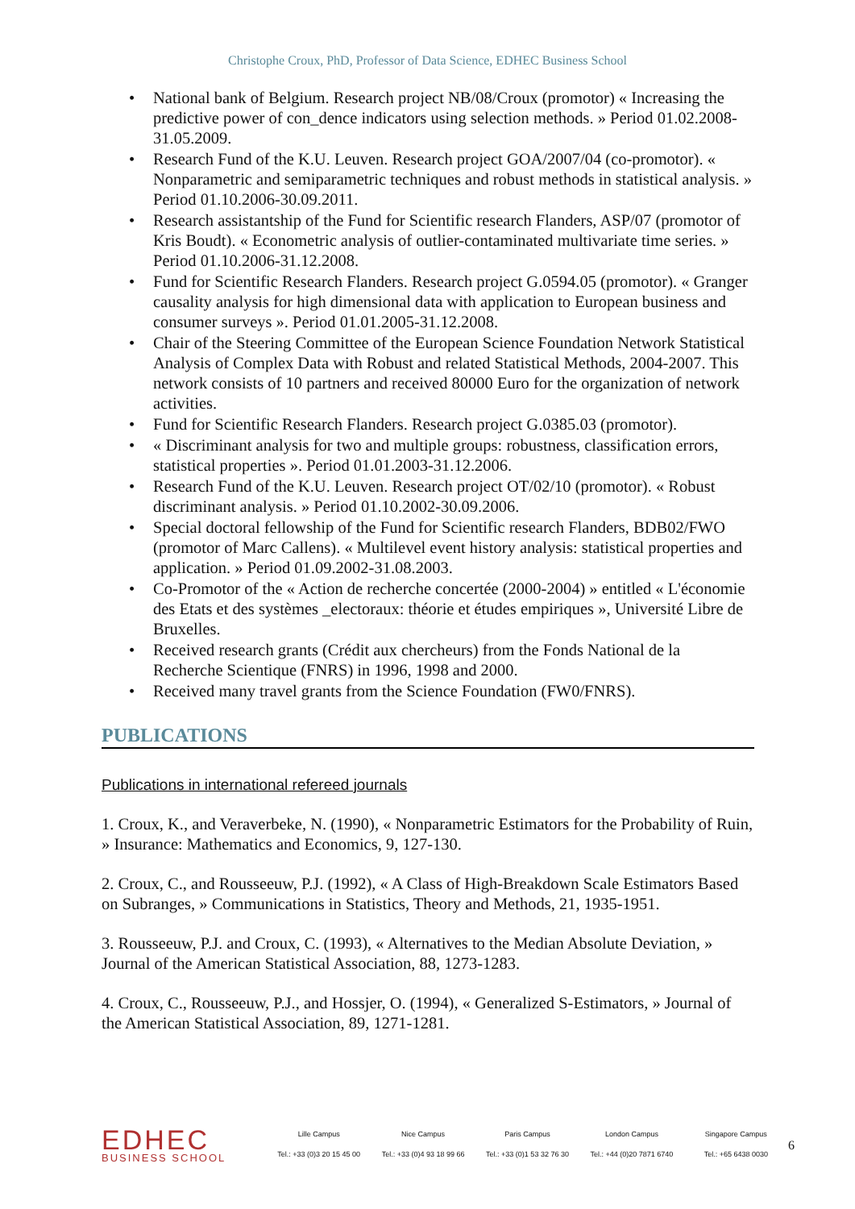Christophe Croux, PhD, Professor of Data Science, EDHEC Business School
• National bank of Belgium. Research project NB/08/Croux (promotor) « Increasing the predictive power of con_dence indicators using selection methods. » Period 01.02.2008-31.05.2009.
• Research Fund of the K.U. Leuven. Research project GOA/2007/04 (co-promotor). « Nonparametric and semiparametric techniques and robust methods in statistical analysis. » Period 01.10.2006-30.09.2011.
• Research assistantship of the Fund for Scientific research Flanders, ASP/07 (promotor of Kris Boudt). « Econometric analysis of outlier-contaminated multivariate time series. » Period 01.10.2006-31.12.2008.
• Fund for Scientific Research Flanders. Research project G.0594.05 (promotor). « Granger causality analysis for high dimensional data with application to European business and consumer surveys ». Period 01.01.2005-31.12.2008.
• Chair of the Steering Committee of the European Science Foundation Network Statistical Analysis of Complex Data with Robust and related Statistical Methods, 2004-2007. This network consists of 10 partners and received 80000 Euro for the organization of network activities.
• Fund for Scientific Research Flanders. Research project G.0385.03 (promotor).
• « Discriminant analysis for two and multiple groups: robustness, classification errors, statistical properties ». Period 01.01.2003-31.12.2006.
• Research Fund of the K.U. Leuven. Research project OT/02/10 (promotor). « Robust discriminant analysis. » Period 01.10.2002-30.09.2006.
• Special doctoral fellowship of the Fund for Scientific research Flanders, BDB02/FWO (promotor of Marc Callens). « Multilevel event history analysis: statistical properties and application. » Period 01.09.2002-31.08.2003.
• Co-Promotor of the « Action de recherche concertée (2000-2004) » entitled « L'économie des Etats et des systèmes _electoraux: théorie et études empiriques », Université Libre de Bruxelles.
• Received research grants (Crédit aux chercheurs) from the Fonds National de la Recherche Scientique (FNRS) in 1996, 1998 and 2000.
• Received many travel grants from the Science Foundation (FW0/FNRS).
PUBLICATIONS
Publications in international refereed journals
1. Croux, K., and Veraverbeke, N. (1990), « Nonparametric Estimators for the Probability of Ruin, » Insurance: Mathematics and Economics, 9, 127-130.
2. Croux, C., and Rousseeuw, P.J. (1992), « A Class of High-Breakdown Scale Estimators Based on Subranges, » Communications in Statistics, Theory and Methods, 21, 1935-1951.
3. Rousseeuw, P.J. and Croux, C. (1993), « Alternatives to the Median Absolute Deviation, » Journal of the American Statistical Association, 88, 1273-1283.
4. Croux, C., Rousseeuw, P.J., and Hossjer, O. (1994), « Generalized S-Estimators, » Journal of the American Statistical Association, 89, 1271-1281.
EDHEC
BUSINESS SCHOOL
Lille Campus
Tel.: +33 (0)3 20 15 45 00
Nice Campus
Tel.: +33 (0)4 93 18 99 66
Paris Campus
Tel.: +33 (0)1 53 32 76 30
London Campus
Tel.: +44 (0)20 7871 6740
Singapore Campus
Tel.: +65 6438 0030
6